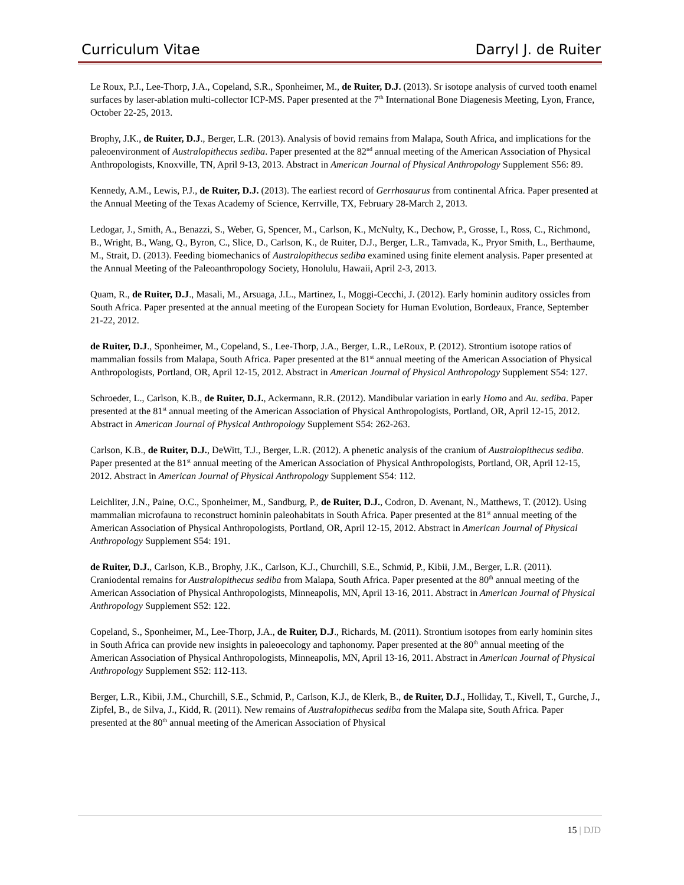Curriculum Vitae Darryl J. de Ruiter
Le Roux, P.J., Lee-Thorp, J.A., Copeland, S.R., Sponheimer, M., de Ruiter, D.J. (2013). Sr isotope analysis of curved tooth enamel surfaces by laser-ablation multi-collector ICP-MS. Paper presented at the 7<sup>th</sup> International Bone Diagenesis Meeting, Lyon, France, October 22-25, 2013.
Brophy, J.K., de Ruiter, D.J., Berger, L.R. (2013). Analysis of bovid remains from Malapa, South Africa, and implications for the paleoenvironment of Australopithecus sediba. Paper presented at the 82<sup>nd</sup> annual meeting of the American Association of Physical Anthropologists, Knoxville, TN, April 9-13, 2013. Abstract in American Journal of Physical Anthropology Supplement S56: 89.
Kennedy, A.M., Lewis, P.J., de Ruiter, D.J. (2013). The earliest record of Gerrhosaurus from continental Africa. Paper presented at the Annual Meeting of the Texas Academy of Science, Kerrville, TX, February 28-March 2, 2013.
Ledogar, J., Smith, A., Benazzi, S., Weber, G, Spencer, M., Carlson, K., McNulty, K., Dechow, P., Grosse, I., Ross, C., Richmond, B., Wright, B., Wang, Q., Byron, C., Slice, D., Carlson, K., de Ruiter, D.J., Berger, L.R., Tamvada, K., Pryor Smith, L., Berthaume, M., Strait, D. (2013). Feeding biomechanics of Australopithecus sediba examined using finite element analysis. Paper presented at the Annual Meeting of the Paleoanthropology Society, Honolulu, Hawaii, April 2-3, 2013.
Quam, R., de Ruiter, D.J., Masali, M., Arsuaga, J.L., Martinez, I., Moggi-Cecchi, J. (2012). Early hominin auditory ossicles from South Africa. Paper presented at the annual meeting of the European Society for Human Evolution, Bordeaux, France, September 21-22, 2012.
de Ruiter, D.J., Sponheimer, M., Copeland, S., Lee-Thorp, J.A., Berger, L.R., LeRoux, P. (2012). Strontium isotope ratios of mammalian fossils from Malapa, South Africa. Paper presented at the 81<sup>st</sup> annual meeting of the American Association of Physical Anthropologists, Portland, OR, April 12-15, 2012. Abstract in American Journal of Physical Anthropology Supplement S54: 127.
Schroeder, L., Carlson, K.B., de Ruiter, D.J., Ackermann, R.R. (2012). Mandibular variation in early Homo and Au. sediba. Paper presented at the 81<sup>st</sup> annual meeting of the American Association of Physical Anthropologists, Portland, OR, April 12-15, 2012. Abstract in American Journal of Physical Anthropology Supplement S54: 262-263.
Carlson, K.B., de Ruiter, D.J., DeWitt, T.J., Berger, L.R. (2012). A phenetic analysis of the cranium of Australopithecus sediba. Paper presented at the 81<sup>st</sup> annual meeting of the American Association of Physical Anthropologists, Portland, OR, April 12-15, 2012. Abstract in American Journal of Physical Anthropology Supplement S54: 112.
Leichliter, J.N., Paine, O.C., Sponheimer, M., Sandburg, P., de Ruiter, D.J., Codron, D. Avenant, N., Matthews, T. (2012). Using mammalian microfauna to reconstruct hominin paleohabitats in South Africa. Paper presented at the 81<sup>st</sup> annual meeting of the American Association of Physical Anthropologists, Portland, OR, April 12-15, 2012. Abstract in American Journal of Physical Anthropology Supplement S54: 191.
de Ruiter, D.J., Carlson, K.B., Brophy, J.K., Carlson, K.J., Churchill, S.E., Schmid, P., Kibii, J.M., Berger, L.R. (2011). Craniodental remains for Australopithecus sediba from Malapa, South Africa. Paper presented at the 80<sup>th</sup> annual meeting of the American Association of Physical Anthropologists, Minneapolis, MN, April 13-16, 2011. Abstract in American Journal of Physical Anthropology Supplement S52: 122.
Copeland, S., Sponheimer, M., Lee-Thorp, J.A., de Ruiter, D.J., Richards, M. (2011). Strontium isotopes from early hominin sites in South Africa can provide new insights in paleoecology and taphonomy. Paper presented at the 80<sup>th</sup> annual meeting of the American Association of Physical Anthropologists, Minneapolis, MN, April 13-16, 2011. Abstract in American Journal of Physical Anthropology Supplement S52: 112-113.
Berger, L.R., Kibii, J.M., Churchill, S.E., Schmid, P., Carlson, K.J., de Klerk, B., de Ruiter, D.J., Holliday, T., Kivell, T., Gurche, J., Zipfel, B., de Silva, J., Kidd, R. (2011). New remains of Australopithecus sediba from the Malapa site, South Africa. Paper presented at the 80<sup>th</sup> annual meeting of the American Association of Physical
15 | DJD